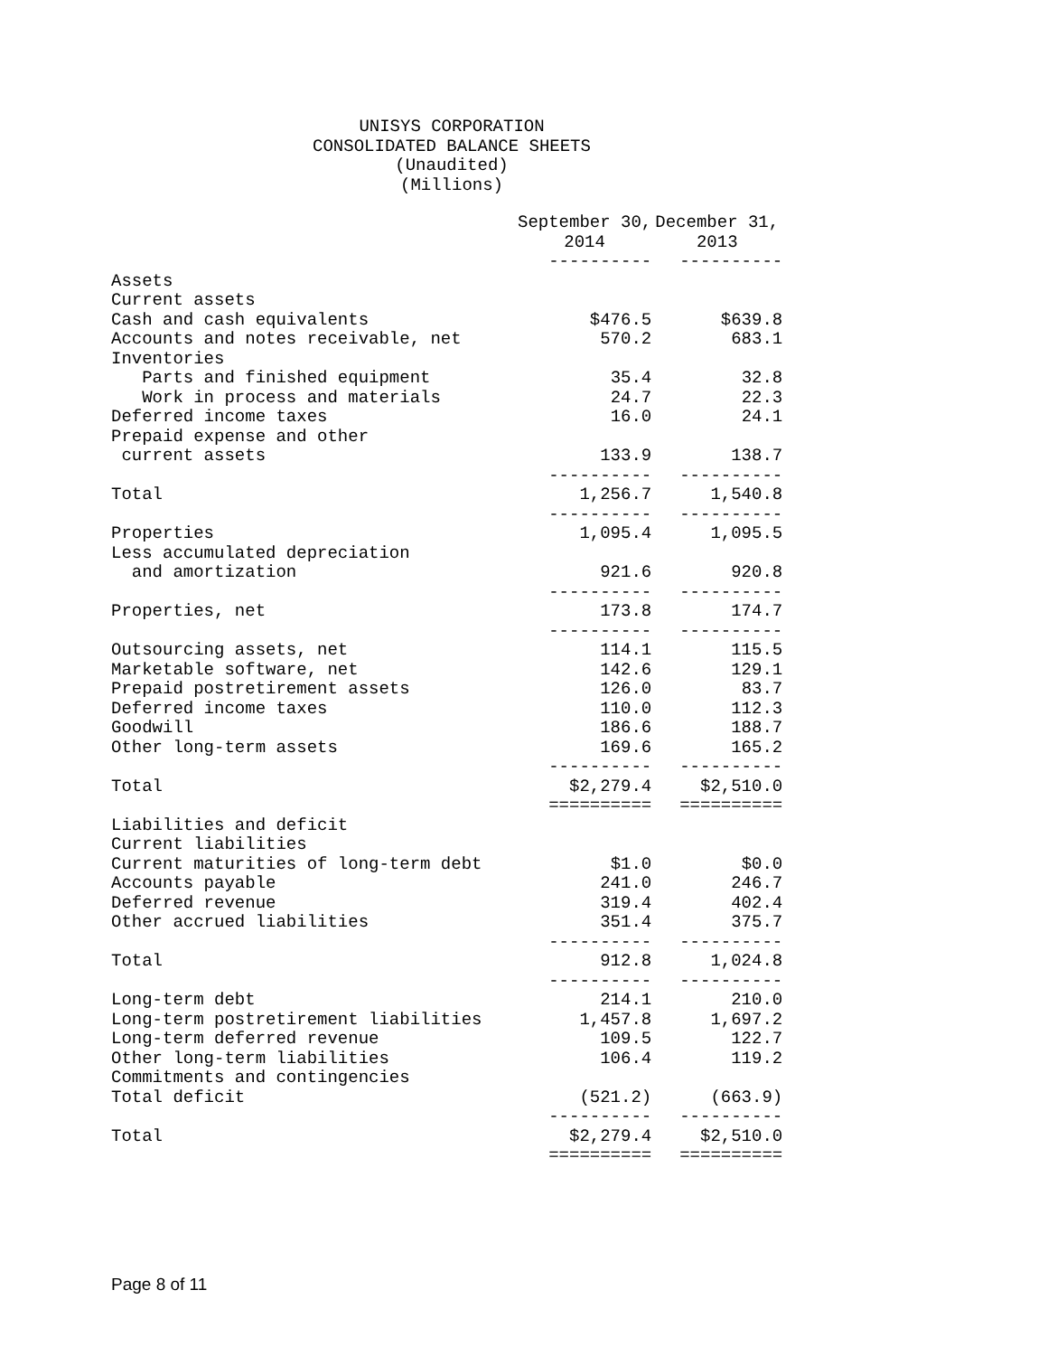UNISYS CORPORATION
CONSOLIDATED BALANCE SHEETS
(Unaudited)
(Millions)
| | September 30, 2014 | December 31, 2013 |
| | ---------- | ---------- |
| Assets | | |
| Current assets | | |
| Cash and cash equivalents | $476.5 | $639.8 |
| Accounts and notes receivable, net | 570.2 | 683.1 |
| Inventories | | |
| Parts and finished equipment | 35.4 | 32.8 |
| Work in process and materials | 24.7 | 22.3 |
| Deferred income taxes | 16.0 | 24.1 |
| Prepaid expense and other | | |
| current assets | 133.9 | 138.7 |
| | ---------- | ---------- |
| Total | 1,256.7 | 1,540.8 |
| | ---------- | ---------- |
| Properties | 1,095.4 | 1,095.5 |
| Less accumulated depreciation | | |
| and amortization | 921.6 | 920.8 |
| | ---------- | ---------- |
| Properties, net | 173.8 | 174.7 |
| | ---------- | ---------- |
| Outsourcing assets, net | 114.1 | 115.5 |
| Marketable software, net | 142.6 | 129.1 |
| Prepaid postretirement assets | 126.0 | 83.7 |
| Deferred income taxes | 110.0 | 112.3 |
| Goodwill | 186.6 | 188.7 |
| Other long-term assets | 169.6 | 165.2 |
| | ---------- | ---------- |
| Total | $2,279.4 | $2,510.0 |
| | ========== | ========== |
| Liabilities and deficit | | |
| Current liabilities | | |
| Current maturities of long-term debt | $1.0 | $0.0 |
| Accounts payable | 241.0 | 246.7 |
| Deferred revenue | 319.4 | 402.4 |
| Other accrued liabilities | 351.4 | 375.7 |
| | ---------- | ---------- |
| Total | 912.8 | 1,024.8 |
| | ---------- | ---------- |
| Long-term debt | 214.1 | 210.0 |
| Long-term postretirement liabilities | 1,457.8 | 1,697.2 |
| Long-term deferred revenue | 109.5 | 122.7 |
| Other long-term liabilities | 106.4 | 119.2 |
| Commitments and contingencies | | |
| Total deficit | (521.2) | (663.9) |
| | ---------- | ---------- |
| Total | $2,279.4 | $2,510.0 |
| | ========== | ========== |
Page 8 of 11